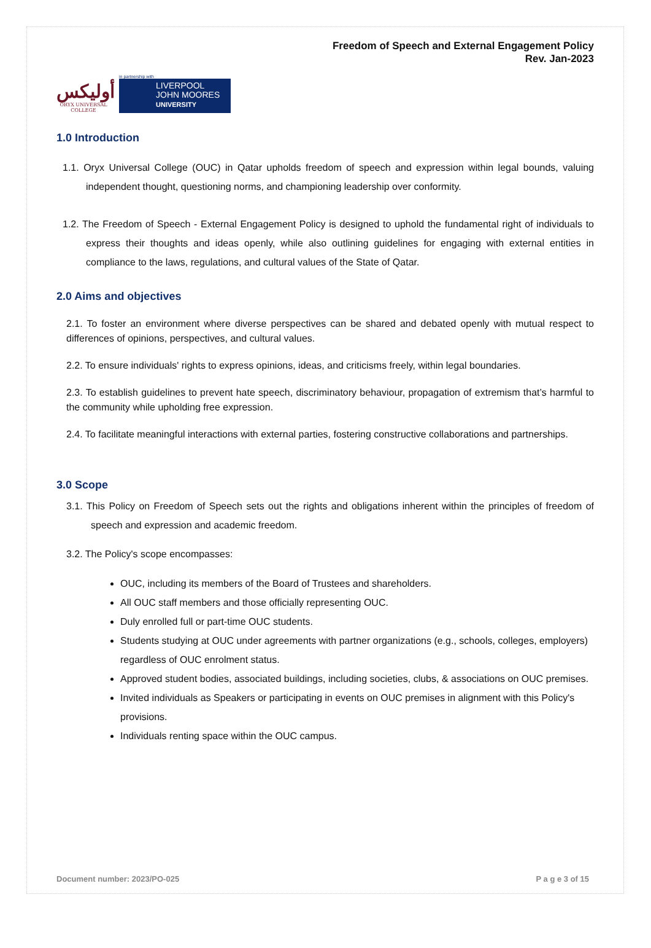أوليكس
ORYX UNIVERSAL COLLEGE
in partnership with
LIVERPOOL
JOHN MOORES
UNIVERSITY
Freedom of Speech and External Engagement Policy
Rev. Jan-2023
1.0 Introduction
1.1. Oryx Universal College (OUC) in Qatar upholds freedom of speech and expression within legal bounds, valuing independent thought, questioning norms, and championing leadership over conformity.
1.2. The Freedom of Speech - External Engagement Policy is designed to uphold the fundamental right of individuals to express their thoughts and ideas openly, while also outlining guidelines for engaging with external entities in compliance to the laws, regulations, and cultural values of the State of Qatar.
2.0 Aims and objectives
2.1. To foster an environment where diverse perspectives can be shared and debated openly with mutual respect to differences of opinions, perspectives, and cultural values.
2.2. To ensure individuals' rights to express opinions, ideas, and criticisms freely, within legal boundaries.
2.3. To establish guidelines to prevent hate speech, discriminatory behaviour, propagation of extremism that’s harmful to the community while upholding free expression.
2.4. To facilitate meaningful interactions with external parties, fostering constructive collaborations and partnerships.
3.0 Scope
3.1. This Policy on Freedom of Speech sets out the rights and obligations inherent within the principles of freedom of speech and expression and academic freedom.
3.2. The Policy's scope encompasses:
OUC, including its members of the Board of Trustees and shareholders.
All OUC staff members and those officially representing OUC.
Duly enrolled full or part-time OUC students.
Students studying at OUC under agreements with partner organizations (e.g., schools, colleges, employers) regardless of OUC enrolment status.
Approved student bodies, associated buildings, including societies, clubs, & associations on OUC premises.
Invited individuals as Speakers or participating in events on OUC premises in alignment with this Policy's provisions.
Individuals renting space within the OUC campus.
Document number: 2023/PO-025 P a g e 3 of 15